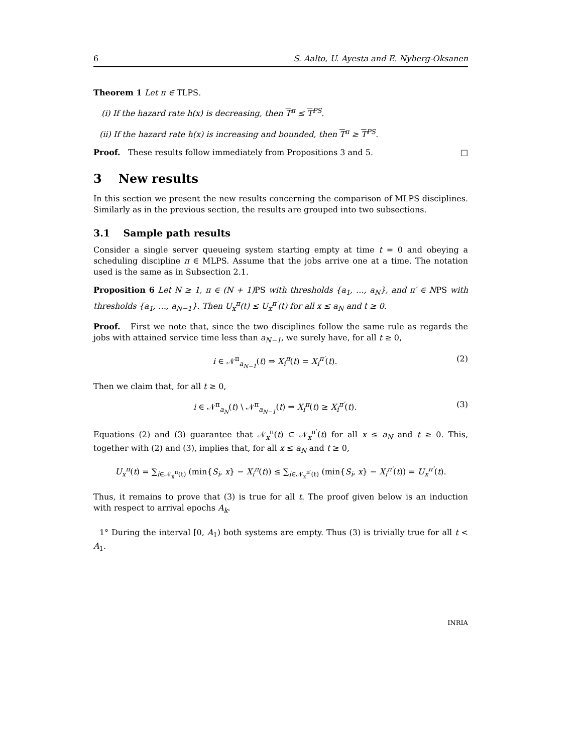6 S. Aalto, U. Ayesta and E. Nyberg-Oksanen
Theorem 1 Let π ∈ TLPS.
(i) If the hazard rate h(x) is decreasing, then T<sup>π</sup> ≤ T<sup>PS</sup>.
(ii) If the hazard rate h(x) is increasing and bounded, then T<sup>π</sup> ≥ T<sup>PS</sup>.
Proof. These results follow immediately from Propositions 3 and 5. □
3 New results
In this section we present the new results concerning the comparison of MLPS disciplines. Similarly as in the previous section, the results are grouped into two subsections.
3.1 Sample path results
Consider a single server queueing system starting empty at time t = 0 and obeying a scheduling discipline π ∈ MLPS. Assume that the jobs arrive one at a time. The notation used is the same as in Subsection 2.1.
Proposition 6 Let N ≥ 1, π ∈ (N + 1) PS with thresholds {a<sub>1</sub>, …, a<sub>N</sub>}, and π′ ∈ NPS with thresholds {a<sub>1</sub>, …, a<sub>N−1</sub>}. Then U<sub>x</sub><sup>π</sup>(t) ≤ U<sub>x</sub><sup>π′</sup>(t) for all x ≤ a<sub>N</sub> and t ≥ 0.
Proof. First we note that, since the two disciplines follow the same rule as regards the jobs with attained service time less than a<sub>N−1</sub>, we surely have, for all t ≥ 0,
i ∈ 𝒩<sup>π</sup><sub>a<sub>N−1</sub></sub>(t) ⇒ X<sub>i</sub><sup>π</sup>(t) = X<sub>i</sub><sup>π′</sup>(t). (2)
Then we claim that, for all t ≥ 0,
i ∈ 𝒩<sup>π</sup><sub>a<sub>N</sub></sub>(t) \ 𝒩<sup>π</sup><sub>a<sub>N−1</sub></sub>(t) ⇒ X<sub>i</sub><sup>π</sup>(t) ≥ X<sub>i</sub><sup>π′</sup>(t). (3)
Equations (2) and (3) guarantee that 𝒩<sub>x</sub><sup>π</sup>(t) ⊂ 𝒩<sub>x</sub><sup>π′</sup>(t) for all x ≤ a<sub>N</sub> and t ≥ 0. This, together with (2) and (3), implies that, for all x ≤ a<sub>N</sub> and t ≥ 0,
U<sub>x</sub><sup>π</sup>(t) = ∑<sub>i∈𝒩<sub>x</sub><sup>π</sup>(t)</sub> (min{S<sub>i</sub>, x} − X<sub>i</sub><sup>π</sup>(t)) ≤ ∑<sub>i∈𝒩<sub>x</sub><sup>π′</sup>(t)</sub> (min{S<sub>i</sub>, x} − X<sub>i</sub><sup>π′</sup>(t)) = U<sub>x</sub><sup>π′</sup>(t).
Thus, it remains to prove that (3) is true for all t. The proof given below is an induction with respect to arrival epochs A<sub>k</sub>.
1° During the interval [0, A<sub>1</sub>) both systems are empty. Thus (3) is trivially true for all t < A<sub>1</sub>.
INRIA